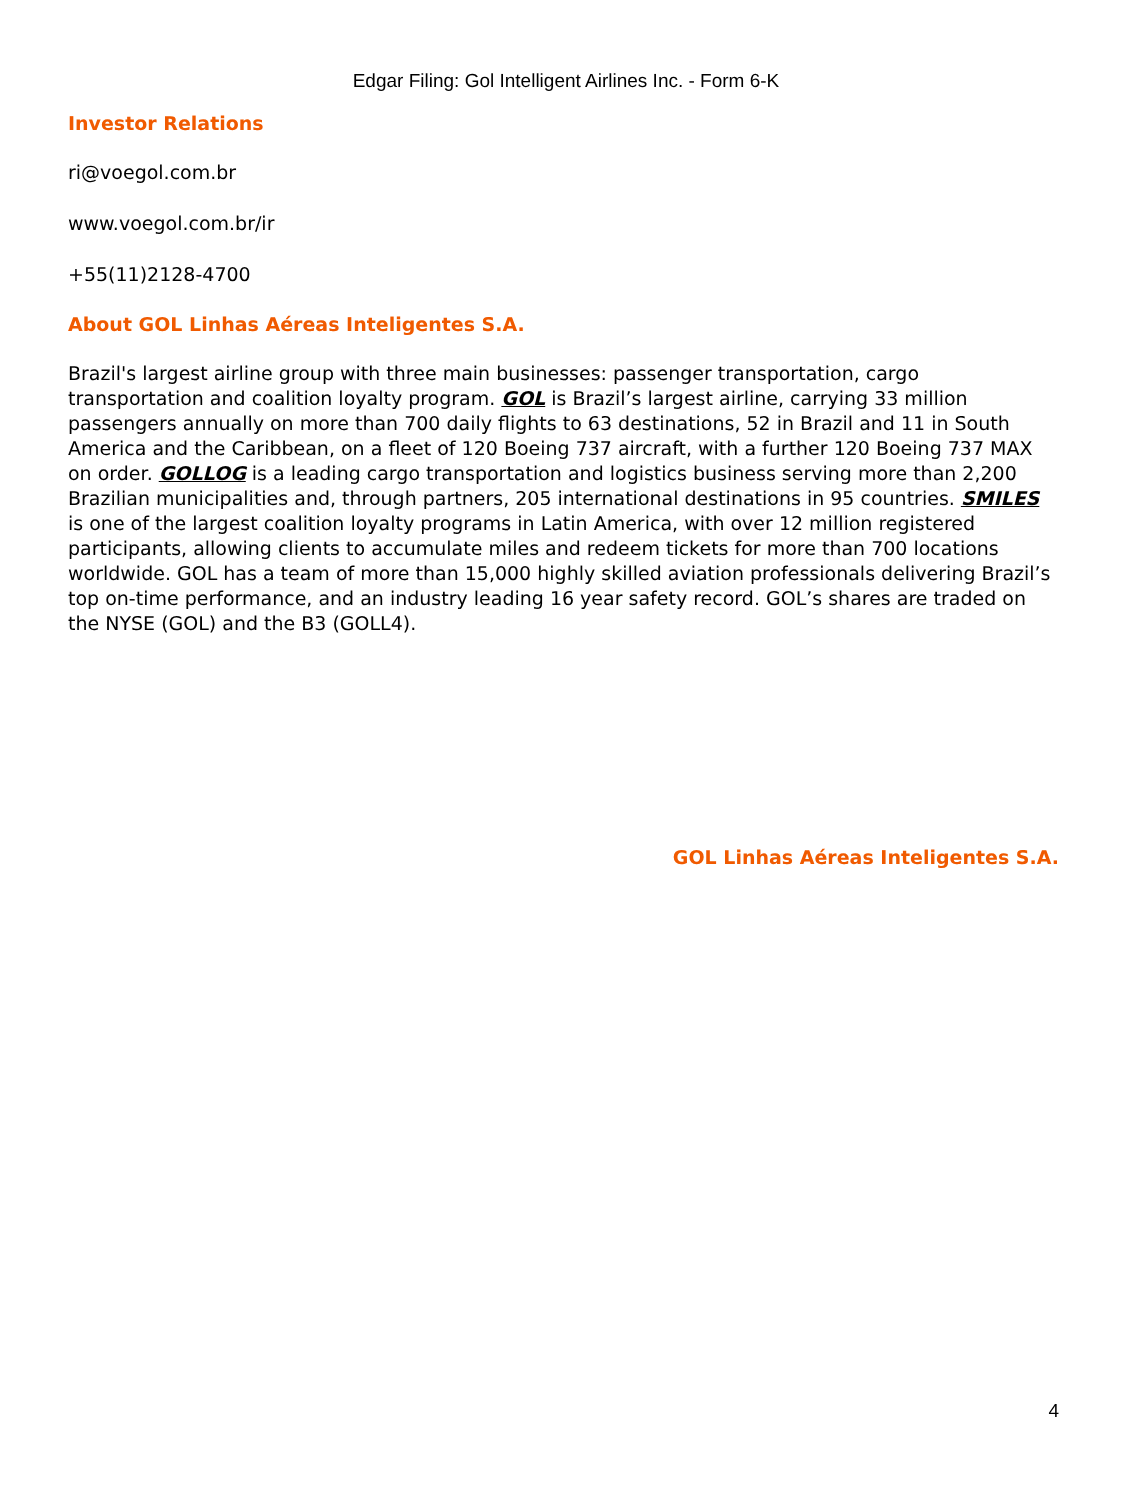Edgar Filing: Gol Intelligent Airlines Inc. - Form 6-K
Investor Relations
ri@voegol.com.br
www.voegol.com.br/ir
+55(11)2128-4700
About GOL Linhas Aéreas Inteligentes S.A.
Brazil's largest airline group with three main businesses: passenger transportation, cargo transportation and coalition loyalty program. GOL is Brazil’s largest airline, carrying 33 million passengers annually on more than 700 daily flights to 63 destinations, 52 in Brazil and 11 in South America and the Caribbean, on a fleet of 120 Boeing 737 aircraft, with a further 120 Boeing 737 MAX on order. GOLLOG is a leading cargo transportation and logistics business serving more than 2,200 Brazilian municipalities and, through partners, 205 international destinations in 95 countries. SMILES is one of the largest coalition loyalty programs in Latin America, with over 12 million registered participants, allowing clients to accumulate miles and redeem tickets for more than 700 locations worldwide. GOL has a team of more than 15,000 highly skilled aviation professionals delivering Brazil’s top on-time performance, and an industry leading 16 year safety record. GOL’s shares are traded on the NYSE (GOL) and the B3 (GOLL4).
GOL Linhas Aéreas Inteligentes S.A.
4